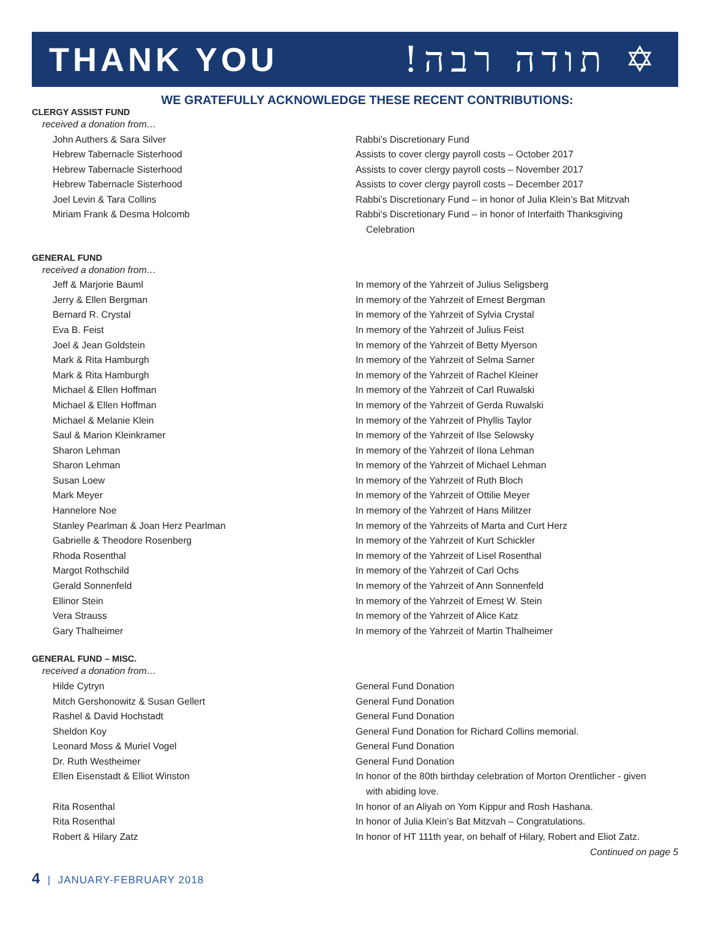THANK YOU!תודה רבה ✡
WE GRATEFULLY ACKNOWLEDGE THESE RECENT CONTRIBUTIONS:
CLERGY ASSIST FUND
received a donation from…
| John Authers & Sara Silver | Rabbi’s Discretionary Fund |
| Hebrew Tabernacle Sisterhood | Assists to cover clergy payroll costs – October 2017 |
| Hebrew Tabernacle Sisterhood | Assists to cover clergy payroll costs – November 2017 |
| Hebrew Tabernacle Sisterhood | Assists to cover clergy payroll costs – December 2017 |
| Joel Levin & Tara Collins | Rabbi’s Discretionary Fund – in honor of Julia Klein’s Bat Mitzvah |
| Miriam Frank & Desma Holcomb | Rabbi’s Discretionary Fund – in honor of Interfaith Thanksgiving Celebration |
GENERAL FUND
received a donation from…
| Jeff & Marjorie Bauml | In memory of the Yahrzeit of Julius Seligsberg |
| Jerry & Ellen Bergman | In memory of the Yahrzeit of Ernest Bergman |
| Bernard R. Crystal | In memory of the Yahrzeit of Sylvia Crystal |
| Eva B. Feist | In memory of the Yahrzeit of Julius Feist |
| Joel & Jean Goldstein | In memory of the Yahrzeit of Betty Myerson |
| Mark & Rita Hamburgh | In memory of the Yahrzeit of Selma Sarner |
| Mark & Rita Hamburgh | In memory of the Yahrzeit of Rachel Kleiner |
| Michael & Ellen Hoffman | In memory of the Yahrzeit of Carl Ruwalski |
| Michael & Ellen Hoffman | In memory of the Yahrzeit of Gerda Ruwalski |
| Michael & Melanie Klein | In memory of the Yahrzeit of Phyllis Taylor |
| Saul & Marion Kleinkramer | In memory of the Yahrzeit of Ilse Selowsky |
| Sharon Lehman | In memory of the Yahrzeit of Ilona Lehman |
| Sharon Lehman | In memory of the Yahrzeit of Michael Lehman |
| Susan Loew | In memory of the Yahrzeit of Ruth Bloch |
| Mark Meyer | In memory of the Yahrzeit of Ottilie Meyer |
| Hannelore Noe | In memory of the Yahrzeit of Hans Militzer |
| Stanley Pearlman & Joan Herz Pearlman | In memory of the Yahrzeits of Marta and Curt Herz |
| Gabrielle & Theodore Rosenberg | In memory of the Yahrzeit of Kurt Schickler |
| Rhoda Rosenthal | In memory of the Yahrzeit of Lisel Rosenthal |
| Margot Rothschild | In memory of the Yahrzeit of Carl Ochs |
| Gerald Sonnenfeld | In memory of the Yahrzeit of Ann Sonnenfeld |
| Ellinor Stein | In memory of the Yahrzeit of Ernest W. Stein |
| Vera Strauss | In memory of the Yahrzeit of Alice Katz |
| Gary Thalheimer | In memory of the Yahrzeit of Martin Thalheimer |
GENERAL FUND – MISC.
received a donation from…
| Hilde Cytryn | General Fund Donation |
| Mitch Gershonowitz & Susan Gellert | General Fund Donation |
| Rashel & David Hochstadt | General Fund Donation |
| Sheldon Koy | General Fund Donation for Richard Collins memorial. |
| Leonard Moss & Muriel Vogel | General Fund Donation |
| Dr. Ruth Westheimer | General Fund Donation |
| Ellen Eisenstadt & Elliot Winston | In honor of the 80th birthday celebration of Morton Orentlicher - given with abiding love. |
| Rita Rosenthal | In honor of an Aliyah on Yom Kippur and Rosh Hashana. |
| Rita Rosenthal | In honor of Julia Klein’s Bat Mitzvah – Congratulations. |
| Robert & Hilary Zatz | In honor of HT 111th year, on behalf of Hilary, Robert and Eliot Zatz. |
Continued on page 5
4 | JANUARY-FEBRUARY 2018